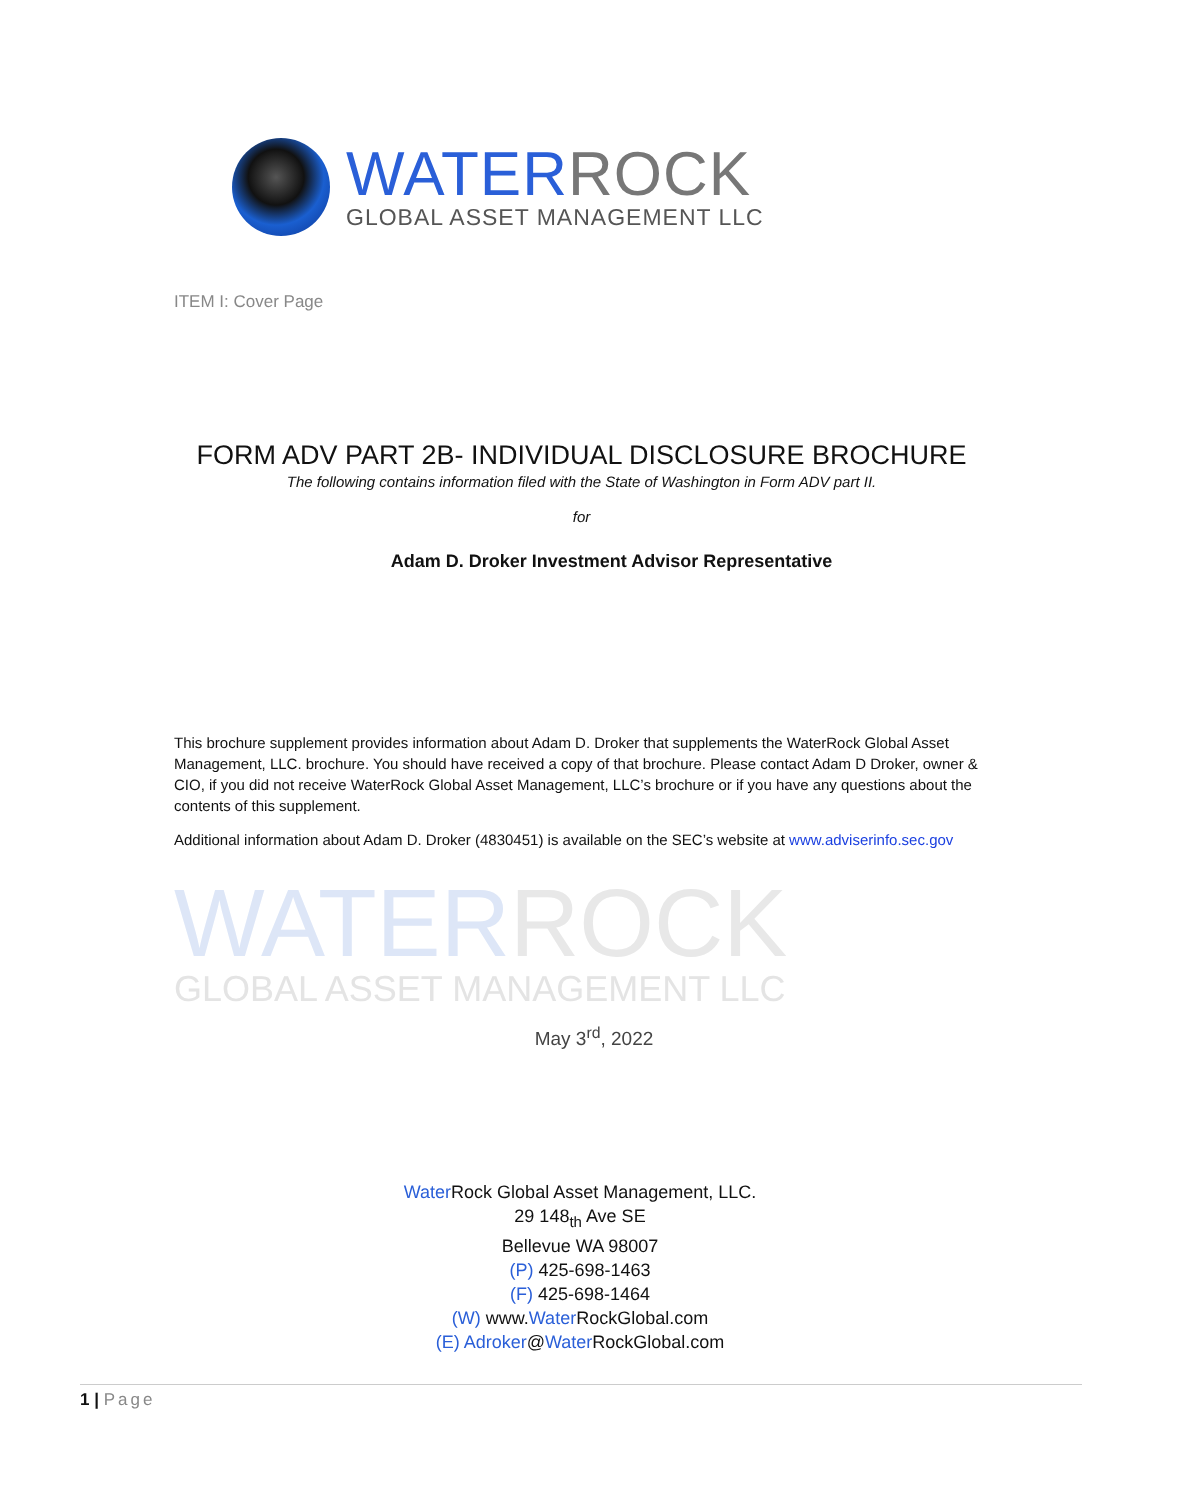WATER ROCK
GLOBAL ASSET MANAGEMENT LLC
ITEM I: Cover Page
FORM ADV PART 2B- INDIVIDUAL DISCLOSURE BROCHURE
The following contains information filed with the State of Washington in Form ADV part II.
for
Adam D. Droker Investment Advisor Representative
This brochure supplement provides information about Adam D. Droker that supplements the WaterRock Global Asset Management, LLC. brochure. You should have received a copy of that brochure. Please contact Adam D Droker, owner & CIO, if you did not receive WaterRock Global Asset Management, LLC’s brochure or if you have any questions about the contents of this supplement.
Additional information about Adam D. Droker (4830451) is available on the SEC’s website at www.adviserinfo.sec.gov
WATERROCK
GLOBAL ASSET MANAGEMENT LLC
May 3<sup>rd</sup>, 2022
Water Rock Global Asset Management, LLC.
29 148<sub>th</sub> Ave SE
Bellevue WA 98007
(P) 425-698-1463
(F) 425-698-1464
(W) www.Water RockGlobal.com
(E) Adroker@Water RockGlobal.com
1 | Page